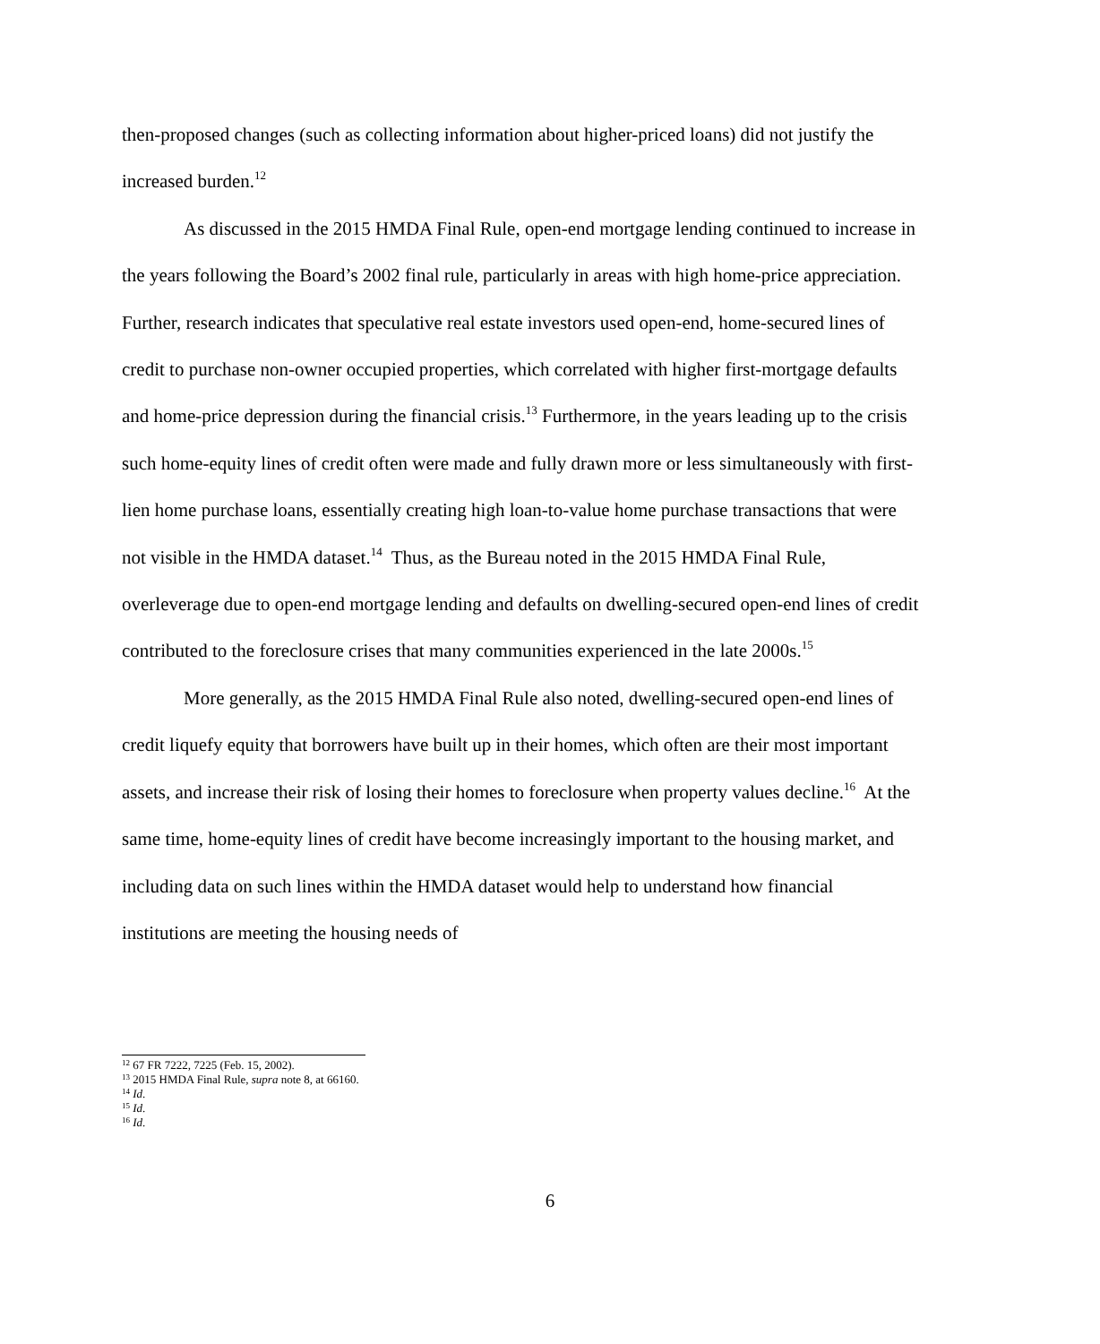then-proposed changes (such as collecting information about higher-priced loans) did not justify the increased burden.<sup>12</sup>
As discussed in the 2015 HMDA Final Rule, open-end mortgage lending continued to increase in the years following the Board’s 2002 final rule, particularly in areas with high home-price appreciation. Further, research indicates that speculative real estate investors used open-end, home-secured lines of credit to purchase non-owner occupied properties, which correlated with higher first-mortgage defaults and home-price depression during the financial crisis.<sup>13</sup> Furthermore, in the years leading up to the crisis such home-equity lines of credit often were made and fully drawn more or less simultaneously with first-lien home purchase loans, essentially creating high loan-to-value home purchase transactions that were not visible in the HMDA dataset.<sup>14</sup> Thus, as the Bureau noted in the 2015 HMDA Final Rule, overleverage due to open-end mortgage lending and defaults on dwelling-secured open-end lines of credit contributed to the foreclosure crises that many communities experienced in the late 2000s.<sup>15</sup>
More generally, as the 2015 HMDA Final Rule also noted, dwelling-secured open-end lines of credit liquefy equity that borrowers have built up in their homes, which often are their most important assets, and increase their risk of losing their homes to foreclosure when property values decline.<sup>16</sup> At the same time, home-equity lines of credit have become increasingly important to the housing market, and including data on such lines within the HMDA dataset would help to understand how financial institutions are meeting the housing needs of
<sup>12</sup> 67 FR 7222, 7225 (Feb. 15, 2002).
<sup>13</sup> 2015 HMDA Final Rule, supra note 8, at 66160.
<sup>14</sup> Id.
<sup>15</sup> Id.
<sup>16</sup> Id.
6